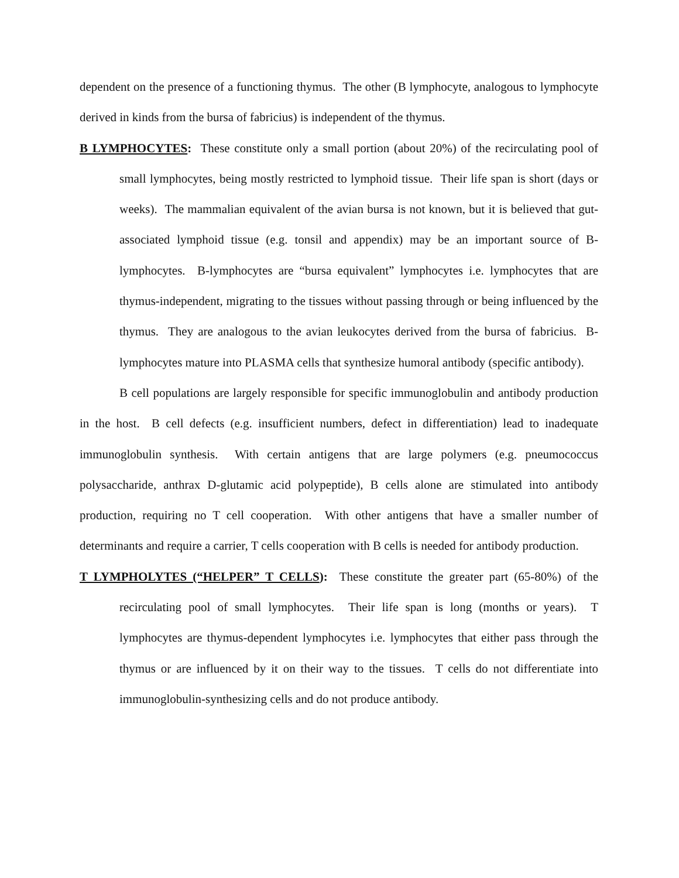dependent on the presence of a functioning thymus. The other (B lymphocyte, analogous to lymphocyte derived in kinds from the bursa of fabricius) is independent of the thymus.
B LYMPHOCYTES: These constitute only a small portion (about 20%) of the recirculating pool of small lymphocytes, being mostly restricted to lymphoid tissue. Their life span is short (days or weeks). The mammalian equivalent of the avian bursa is not known, but it is believed that gut-associated lymphoid tissue (e.g. tonsil and appendix) may be an important source of B-lymphocytes. B-lymphocytes are “bursa equivalent” lymphocytes i.e. lymphocytes that are thymus-independent, migrating to the tissues without passing through or being influenced by the thymus. They are analogous to the avian leukocytes derived from the bursa of fabricius. B-lymphocytes mature into PLASMA cells that synthesize humoral antibody (specific antibody).
B cell populations are largely responsible for specific immunoglobulin and antibody production in the host. B cell defects (e.g. insufficient numbers, defect in differentiation) lead to inadequate immunoglobulin synthesis. With certain antigens that are large polymers (e.g. pneumococcus polysaccharide, anthrax D-glutamic acid polypeptide), B cells alone are stimulated into antibody production, requiring no T cell cooperation. With other antigens that have a smaller number of determinants and require a carrier, T cells cooperation with B cells is needed for antibody production.
T LYMPHOLYTES (“HELPER” T CELLS): These constitute the greater part (65-80%) of the recirculating pool of small lymphocytes. Their life span is long (months or years). T lymphocytes are thymus-dependent lymphocytes i.e. lymphocytes that either pass through the thymus or are influenced by it on their way to the tissues. T cells do not differentiate into immunoglobulin-synthesizing cells and do not produce antibody.